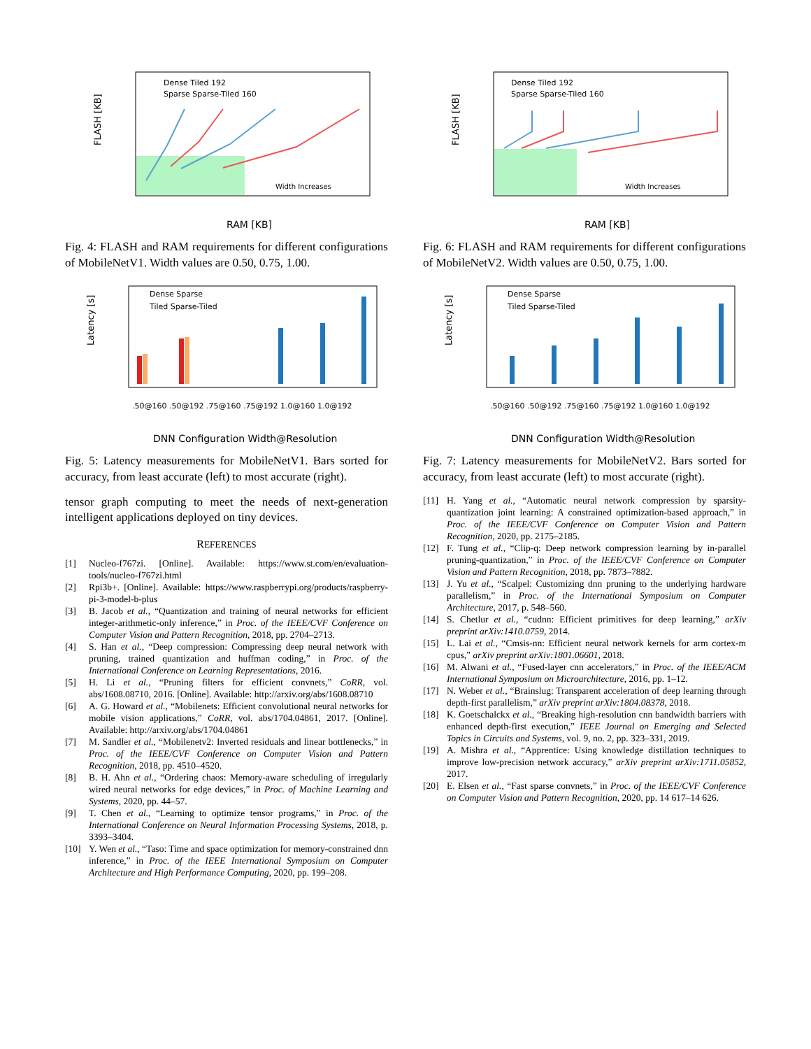FLASH [KB]
RAM [KB]
Dense Tiled 192
Sparse Sparse-Tiled 160
Width Increases
Fig. 4: FLASH and RAM requirements for different configurations of MobileNetV1. Width values are 0.50, 0.75, 1.00.
Latency [s]
Dense Sparse
Tiled Sparse-Tiled
.50@160 .50@192 .75@160 .75@192 1.0@160 1.0@192
DNN Configuration Width@Resolution
Fig. 5: Latency measurements for MobileNetV1. Bars sorted for accuracy, from least accurate (left) to most accurate (right).
tensor graph computing to meet the needs of next-generation intelligent applications deployed on tiny devices.
REFERENCES
[1] Nucleo-f767zi. [Online]. Available: https://www.st.com/en/evaluation-tools/nucleo-f767zi.html
[2] Rpi3b+. [Online]. Available: https://www.raspberrypi.org/products/raspberry-pi-3-model-b-plus
[3] B. Jacob et al., “Quantization and training of neural networks for efficient integer-arithmetic-only inference,” in Proc. of the IEEE/CVF Conference on Computer Vision and Pattern Recognition, 2018, pp. 2704–2713.
[4] S. Han et al., “Deep compression: Compressing deep neural network with pruning, trained quantization and huffman coding,” in Proc. of the International Conference on Learning Representations, 2016.
[5] H. Li et al., “Pruning filters for efficient convnets,” CoRR, vol. abs/1608.08710, 2016. [Online]. Available: http://arxiv.org/abs/1608.08710
[6] A. G. Howard et al., “Mobilenets: Efficient convolutional neural networks for mobile vision applications,” CoRR, vol. abs/1704.04861, 2017. [Online]. Available: http://arxiv.org/abs/1704.04861
[7] M. Sandler et al., “Mobilenetv2: Inverted residuals and linear bottlenecks,” in Proc. of the IEEE/CVF Conference on Computer Vision and Pattern Recognition, 2018, pp. 4510–4520.
[8] B. H. Ahn et al., “Ordering chaos: Memory-aware scheduling of irregularly wired neural networks for edge devices,” in Proc. of Machine Learning and Systems, 2020, pp. 44–57.
[9] T. Chen et al., “Learning to optimize tensor programs,” in Proc. of the International Conference on Neural Information Processing Systems, 2018, p. 3393–3404.
[10] Y. Wen et al., “Taso: Time and space optimization for memory-constrained dnn inference,” in Proc. of the IEEE International Symposium on Computer Architecture and High Performance Computing, 2020, pp. 199–208.
FLASH [KB]
RAM [KB]
Dense Tiled 192
Sparse Sparse-Tiled 160
Width Increases
Fig. 6: FLASH and RAM requirements for different configurations of MobileNetV2. Width values are 0.50, 0.75, 1.00.
Latency [s]
Dense Sparse
Tiled Sparse-Tiled
.50@160 .50@192 .75@160 .75@192 1.0@160 1.0@192
DNN Configuration Width@Resolution
Fig. 7: Latency measurements for MobileNetV2. Bars sorted for accuracy, from least accurate (left) to most accurate (right).
[11] H. Yang et al., “Automatic neural network compression by sparsity-quantization joint learning: A constrained optimization-based approach,” in Proc. of the IEEE/CVF Conference on Computer Vision and Pattern Recognition, 2020, pp. 2175–2185.
[12] F. Tung et al., “Clip-q: Deep network compression learning by in-parallel pruning-quantization,” in Proc. of the IEEE/CVF Conference on Computer Vision and Pattern Recognition, 2018, pp. 7873–7882.
[13] J. Yu et al., “Scalpel: Customizing dnn pruning to the underlying hardware parallelism,” in Proc. of the International Symposium on Computer Architecture, 2017, p. 548–560.
[14] S. Chetlur et al., “cudnn: Efficient primitives for deep learning,” arXiv preprint arXiv:1410.0759, 2014.
[15] L. Lai et al., “Cmsis-nn: Efficient neural network kernels for arm cortex-m cpus,” arXiv preprint arXiv:1801.06601, 2018.
[16] M. Alwani et al., “Fused-layer cnn accelerators,” in Proc. of the IEEE/ACM International Symposium on Microarchitecture, 2016, pp. 1–12.
[17] N. Weber et al., “Brainslug: Transparent acceleration of deep learning through depth-first parallelism,” arXiv preprint arXiv:1804.08378, 2018.
[18] K. Goetschalckx et al., “Breaking high-resolution cnn bandwidth barriers with enhanced depth-first execution,” IEEE Journal on Emerging and Selected Topics in Circuits and Systems, vol. 9, no. 2, pp. 323–331, 2019.
[19] A. Mishra et al., “Apprentice: Using knowledge distillation techniques to improve low-precision network accuracy,” arXiv preprint arXiv:1711.05852, 2017.
[20] E. Elsen et al., “Fast sparse convnets,” in Proc. of the IEEE/CVF Conference on Computer Vision and Pattern Recognition, 2020, pp. 14 617–14 626.